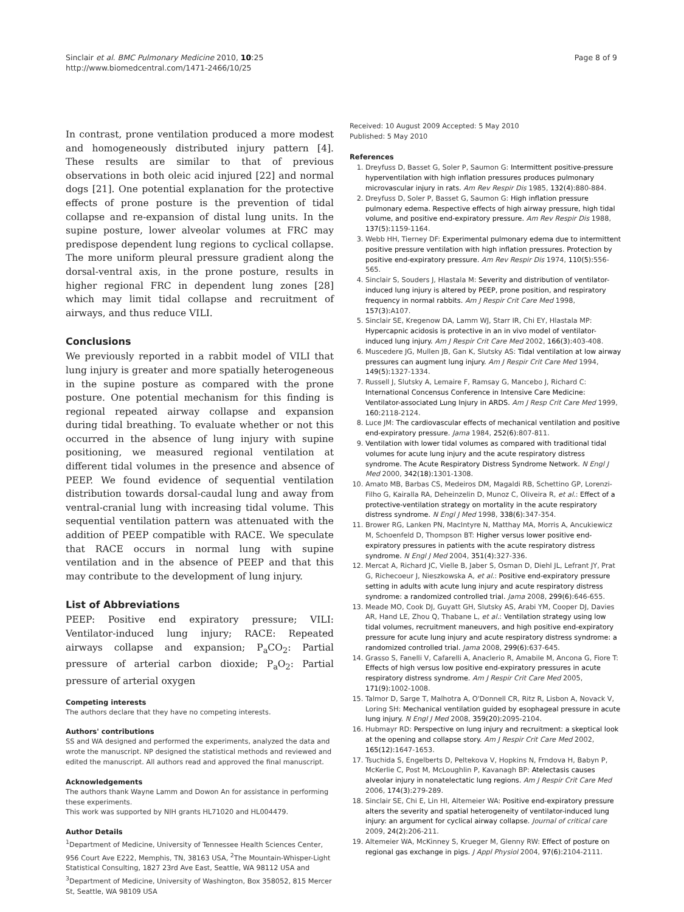Sinclair et al. BMC Pulmonary Medicine 2010, 10:25
http://www.biomedcentral.com/1471-2466/10/25
Page 8 of 9
In contrast, prone ventilation produced a more modest and homogeneously distributed injury pattern [4]. These results are similar to that of previous observations in both oleic acid injured [22] and normal dogs [21]. One potential explanation for the protective effects of prone posture is the prevention of tidal collapse and re-expansion of distal lung units. In the supine posture, lower alveolar volumes at FRC may predispose dependent lung regions to cyclical collapse. The more uniform pleural pressure gradient along the dorsal-ventral axis, in the prone posture, results in higher regional FRC in dependent lung zones [28] which may limit tidal collapse and recruitment of airways, and thus reduce VILI.
Conclusions
We previously reported in a rabbit model of VILI that lung injury is greater and more spatially heterogeneous in the supine posture as compared with the prone posture. One potential mechanism for this finding is regional repeated airway collapse and expansion during tidal breathing. To evaluate whether or not this occurred in the absence of lung injury with supine positioning, we measured regional ventilation at different tidal volumes in the presence and absence of PEEP. We found evidence of sequential ventilation distribution towards dorsal-caudal lung and away from ventral-cranial lung with increasing tidal volume. This sequential ventilation pattern was attenuated with the addition of PEEP compatible with RACE. We speculate that RACE occurs in normal lung with supine ventilation and in the absence of PEEP and that this may contribute to the development of lung injury.
List of Abbreviations
PEEP: Positive end expiratory pressure; VILI: Ventilator-induced lung injury; RACE: Repeated airways collapse and expansion; P<sub>a</sub>CO<sub>2</sub>: Partial pressure of arterial carbon dioxide; P<sub>a</sub>O<sub>2</sub>: Partial pressure of arterial oxygen
Competing interests
The authors declare that they have no competing interests.
Authors' contributions
SS and WA designed and performed the experiments, analyzed the data and wrote the manuscript. NP designed the statistical methods and reviewed and edited the manuscript. All authors read and approved the final manuscript.
Acknowledgements
The authors thank Wayne Lamm and Dowon An for assistance in performing these experiments.
This work was supported by NIH grants HL71020 and HL004479.
Author Details
<sup>1</sup> Department of Medicine, University of Tennessee Health Sciences Center, 956 Court Ave E222, Memphis, TN, 38163 USA, <sup>2</sup>The Mountain-Whisper-Light Statistical Consulting, 1827 23rd Ave East, Seattle, WA 98112 USA and <sup>3</sup>Department of Medicine, University of Washington, Box 358052, 815 Mercer St, Seattle, WA 98109 USA
Received: 10 August 2009 Accepted: 5 May 2010
Published: 5 May 2010
References
1. Dreyfuss D, Basset G, Soler P, Saumon G: Intermittent positive-pressure hyperventilation with high inflation pressures produces pulmonary microvascular injury in rats. Am Rev Respir Dis 1985, 132(4): 880-884.
2. Dreyfuss D, Soler P, Basset G, Saumon G: High inflation pressure pulmonary edema. Respective effects of high airway pressure, high tidal volume, and positive end-expiratory pressure. Am Rev Respir Dis 1988, 137(5): 1159-1164.
3. Webb HH, Tierney DF: Experimental pulmonary edema due to intermittent positive pressure ventilation with high inflation pressures. Protection by positive end-expiratory pressure. Am Rev Respir Dis 1974, 110(5): 556-565.
4. Sinclair S, Souders J, Hlastala M: Severity and distribution of ventilator-induced lung injury is altered by PEEP, prone position, and respiratory frequency in normal rabbits. Am J Respir Crit Care Med 1998, 157(3): A107.
5. Sinclair SE, Kregenow DA, Lamm WJ, Starr IR, Chi EY, Hlastala MP: Hypercapnic acidosis is protective in an in vivo model of ventilator-induced lung injury. Am J Respir Crit Care Med 2002, 166(3): 403-408.
6. Muscedere JG, Mullen JB, Gan K, Slutsky AS: Tidal ventilation at low airway pressures can augment lung injury. Am J Respir Crit Care Med 1994, 149(5): 1327-1334.
7. Russell J, Slutsky A, Lemaire F, Ramsay G, Mancebo J, Richard C: International Concensus Conference in Intensive Care Medicine: Ventilator-associated Lung Injury in ARDS. Am J Resp Crit Care Med 1999, 160: 2118-2124.
8. Luce JM: The cardiovascular effects of mechanical ventilation and positive end-expiratory pressure. Jama 1984, 252(6): 807-811.
9. Ventilation with lower tidal volumes as compared with traditional tidal volumes for acute lung injury and the acute respiratory distress syndrome. The Acute Respiratory Distress Syndrome Network. N Engl J Med 2000, 342(18): 1301-1308.
10. Amato MB, Barbas CS, Medeiros DM, Magaldi RB, Schettino GP, Lorenzi-Filho G, Kairalla RA, Deheinzelin D, Munoz C, Oliveira R, et al.: Effect of a protective-ventilation strategy on mortality in the acute respiratory distress syndrome. N Engl J Med 1998, 338(6): 347-354.
11. Brower RG, Lanken PN, MacIntyre N, Matthay MA, Morris A, Ancukiewicz M, Schoenfeld D, Thompson BT: Higher versus lower positive end-expiratory pressures in patients with the acute respiratory distress syndrome. N Engl J Med 2004, 351(4): 327-336.
12. Mercat A, Richard JC, Vielle B, Jaber S, Osman D, Diehl JL, Lefrant JY, Prat G, Richecoeur J, Nieszkowska A, et al.: Positive end-expiratory pressure setting in adults with acute lung injury and acute respiratory distress syndrome: a randomized controlled trial. Jama 2008, 299(6): 646-655.
13. Meade MO, Cook DJ, Guyatt GH, Slutsky AS, Arabi YM, Cooper DJ, Davies AR, Hand LE, Zhou Q, Thabane L, et al.: Ventilation strategy using low tidal volumes, recruitment maneuvers, and high positive end-expiratory pressure for acute lung injury and acute respiratory distress syndrome: a randomized controlled trial. Jama 2008, 299(6): 637-645.
14. Grasso S, Fanelli V, Cafarelli A, Anaclerio R, Amabile M, Ancona G, Fiore T: Effects of high versus low positive end-expiratory pressures in acute respiratory distress syndrome. Am J Respir Crit Care Med 2005, 171(9): 1002-1008.
15. Talmor D, Sarge T, Malhotra A, O'Donnell CR, Ritz R, Lisbon A, Novack V, Loring SH: Mechanical ventilation guided by esophageal pressure in acute lung injury. N Engl J Med 2008, 359(20): 2095-2104.
16. Hubmayr RD: Perspective on lung injury and recruitment: a skeptical look at the opening and collapse story. Am J Respir Crit Care Med 2002, 165(12): 1647-1653.
17. Tsuchida S, Engelberts D, Peltekova V, Hopkins N, Frndova H, Babyn P, McKerlie C, Post M, McLoughlin P, Kavanagh BP: Atelectasis causes alveolar injury in nonatelectatic lung regions. Am J Respir Crit Care Med 2006, 174(3): 279-289.
18. Sinclair SE, Chi E, Lin HI, Altemeier WA: Positive end-expiratory pressure alters the severity and spatial heterogeneity of ventilator-induced lung injury: an argument for cyclical airway collapse. Journal of critical care 2009, 24(2): 206-211.
19. Altemeier WA, McKinney S, Krueger M, Glenny RW: Effect of posture on regional gas exchange in pigs. J Appl Physiol 2004, 97(6): 2104-2111.